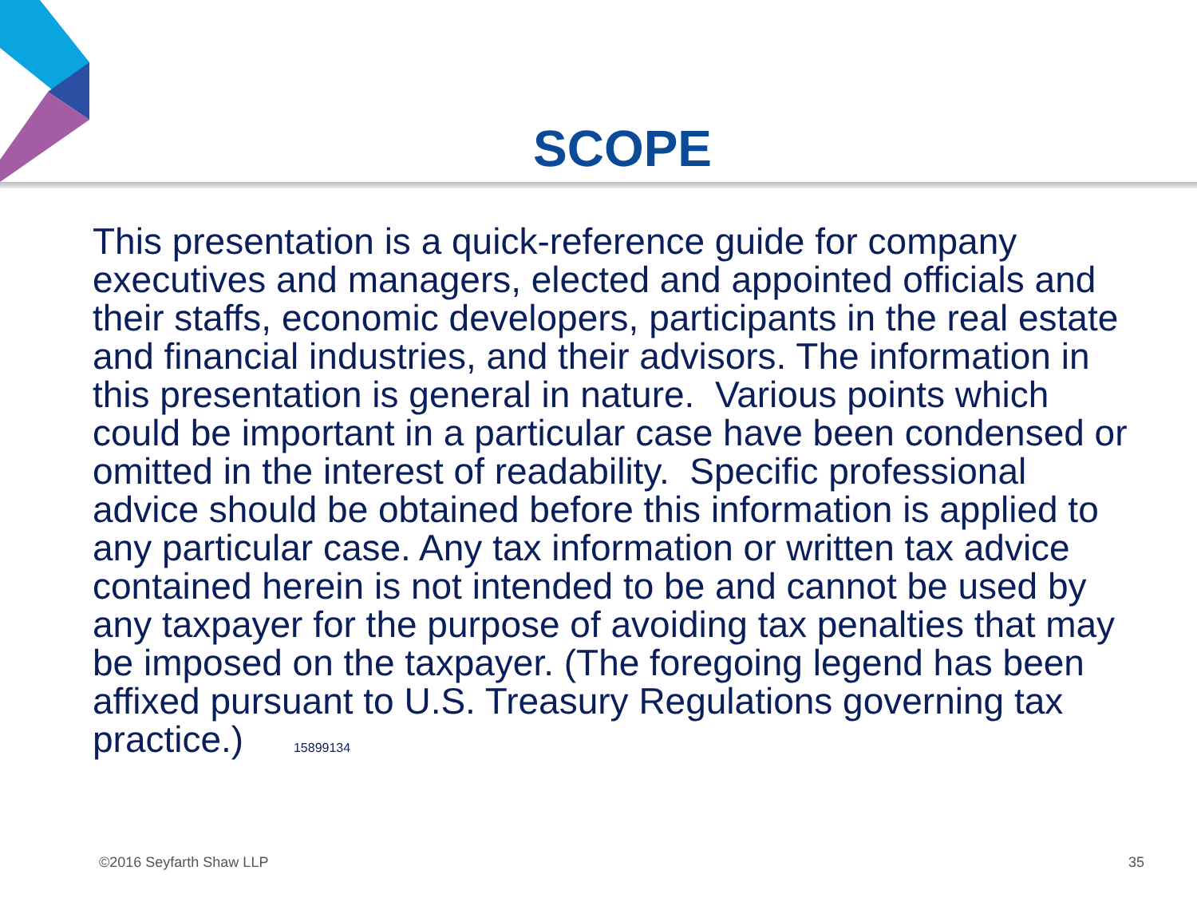SCOPE
This presentation is a quick-reference guide for company executives and managers, elected and appointed officials and their staffs, economic developers, participants in the real estate and financial industries, and their advisors. The information in this presentation is general in nature. Various points which could be important in a particular case have been condensed or omitted in the interest of readability. Specific professional advice should be obtained before this information is applied to any particular case. Any tax information or written tax advice contained herein is not intended to be and cannot be used by any taxpayer for the purpose of avoiding tax penalties that may be imposed on the taxpayer. (The foregoing legend has been affixed pursuant to U.S. Treasury Regulations governing tax practice.) 15899134
©2016 Seyfarth Shaw LLP 35